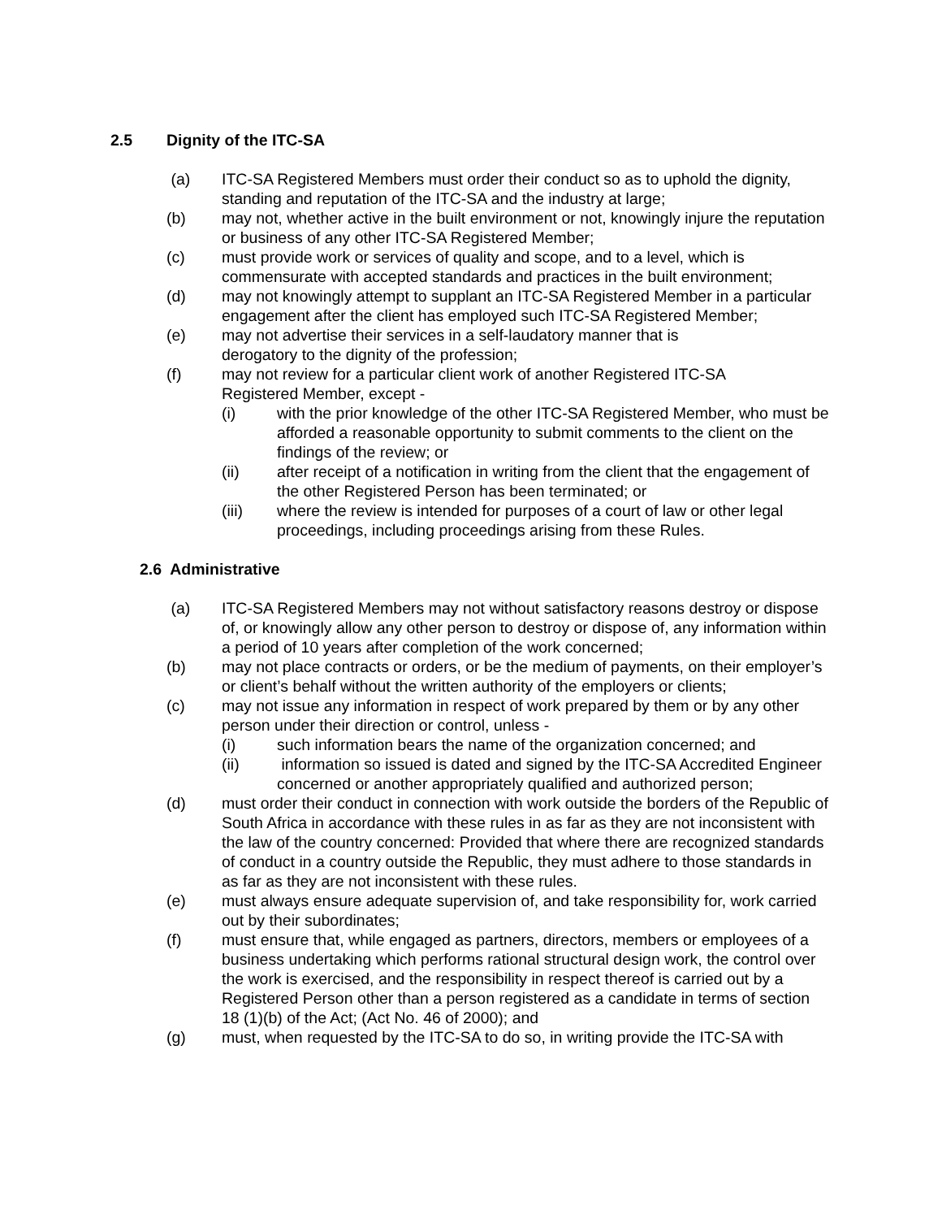2.5 Dignity of the ITC-SA
(a) ITC-SA Registered Members must order their conduct so as to uphold the dignity, standing and reputation of the ITC-SA and the industry at large;
(b) may not, whether active in the built environment or not, knowingly injure the reputation or business of any other ITC-SA Registered Member;
(c) must provide work or services of quality and scope, and to a level, which is commensurate with accepted standards and practices in the built environment;
(d) may not knowingly attempt to supplant an ITC-SA Registered Member in a particular engagement after the client has employed such ITC-SA Registered Member;
(e) may not advertise their services in a self-laudatory manner that is
derogatory to the dignity of the profession;
(f) may not review for a particular client work of another Registered ITC-SA
Registered Member, except -
(i) with the prior knowledge of the other ITC-SA Registered Member, who must be afforded a reasonable opportunity to submit comments to the client on the findings of the review; or
(ii) after receipt of a notification in writing from the client that the engagement of the other Registered Person has been terminated; or
(iii) where the review is intended for purposes of a court of law or other legal proceedings, including proceedings arising from these Rules.
2.6 Administrative
(a) ITC-SA Registered Members may not without satisfactory reasons destroy or dispose of, or knowingly allow any other person to destroy or dispose of, any information within a period of 10 years after completion of the work concerned;
(b) may not place contracts or orders, or be the medium of payments, on their employer’s or client’s behalf without the written authority of the employers or clients;
(c) may not issue any information in respect of work prepared by them or by any other person under their direction or control, unless -
(i) such information bears the name of the organization concerned; and
(ii) information so issued is dated and signed by the ITC-SA Accredited Engineer concerned or another appropriately qualified and authorized person;
(d) must order their conduct in connection with work outside the borders of the Republic of South Africa in accordance with these rules in as far as they are not inconsistent with the law of the country concerned: Provided that where there are recognized standards of conduct in a country outside the Republic, they must adhere to those standards in as far as they are not inconsistent with these rules.
(e) must always ensure adequate supervision of, and take responsibility for, work carried out by their subordinates;
(f) must ensure that, while engaged as partners, directors, members or employees of a business undertaking which performs rational structural design work, the control over the work is exercised, and the responsibility in respect thereof is carried out by a Registered Person other than a person registered as a candidate in terms of section 18 (1)(b) of the Act; (Act No. 46 of 2000); and
(g) must, when requested by the ITC-SA to do so, in writing provide the ITC-SA with